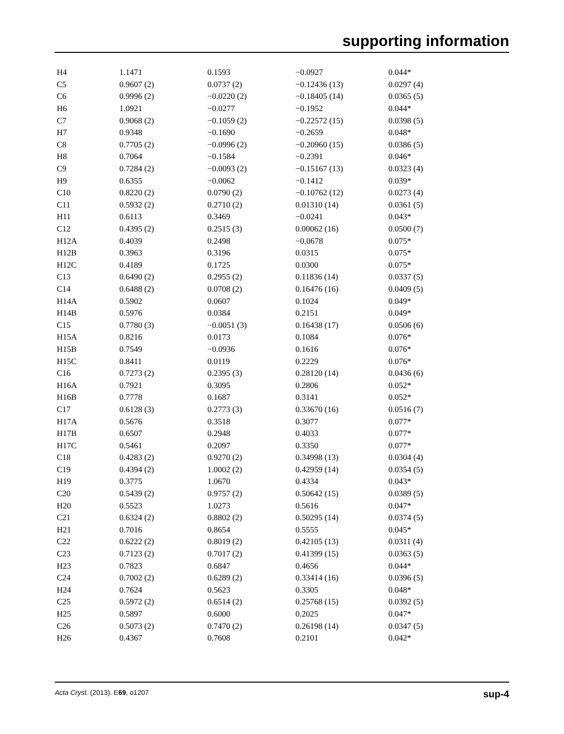supporting information
| H4 | 1.1471 | 0.1593 | −0.0927 | 0.044* |
| C5 | 0.9607 (2) | 0.0737 (2) | −0.12436 (13) | 0.0297 (4) |
| C6 | 0.9996 (2) | −0.0220 (2) | −0.18405 (14) | 0.0365 (5) |
| H6 | 1.0921 | −0.0277 | −0.1952 | 0.044* |
| C7 | 0.9068 (2) | −0.1059 (2) | −0.22572 (15) | 0.0398 (5) |
| H7 | 0.9348 | −0.1690 | −0.2659 | 0.048* |
| C8 | 0.7705 (2) | −0.0996 (2) | −0.20960 (15) | 0.0386 (5) |
| H8 | 0.7064 | −0.1584 | −0.2391 | 0.046* |
| C9 | 0.7284 (2) | −0.0093 (2) | −0.15167 (13) | 0.0323 (4) |
| H9 | 0.6355 | −0.0062 | −0.1412 | 0.039* |
| C10 | 0.8220 (2) | 0.0790 (2) | −0.10762 (12) | 0.0273 (4) |
| C11 | 0.5932 (2) | 0.2710 (2) | 0.01310 (14) | 0.0361 (5) |
| H11 | 0.6113 | 0.3469 | −0.0241 | 0.043* |
| C12 | 0.4395 (2) | 0.2515 (3) | 0.00062 (16) | 0.0500 (7) |
| H12A | 0.4039 | 0.2498 | −0.0678 | 0.075* |
| H12B | 0.3963 | 0.3196 | 0.0315 | 0.075* |
| H12C | 0.4189 | 0.1725 | 0.0300 | 0.075* |
| C13 | 0.6490 (2) | 0.2955 (2) | 0.11836 (14) | 0.0337 (5) |
| C14 | 0.6488 (2) | 0.0708 (2) | 0.16476 (16) | 0.0409 (5) |
| H14A | 0.5902 | 0.0607 | 0.1024 | 0.049* |
| H14B | 0.5976 | 0.0384 | 0.2151 | 0.049* |
| C15 | 0.7780 (3) | −0.0051 (3) | 0.16438 (17) | 0.0506 (6) |
| H15A | 0.8216 | 0.0173 | 0.1084 | 0.076* |
| H15B | 0.7549 | −0.0936 | 0.1616 | 0.076* |
| H15C | 0.8411 | 0.0119 | 0.2229 | 0.076* |
| C16 | 0.7273 (2) | 0.2395 (3) | 0.28120 (14) | 0.0436 (6) |
| H16A | 0.7921 | 0.3095 | 0.2806 | 0.052* |
| H16B | 0.7778 | 0.1687 | 0.3141 | 0.052* |
| C17 | 0.6128 (3) | 0.2773 (3) | 0.33670 (16) | 0.0516 (7) |
| H17A | 0.5676 | 0.3518 | 0.3077 | 0.077* |
| H17B | 0.6507 | 0.2948 | 0.4033 | 0.077* |
| H17C | 0.5461 | 0.2097 | 0.3350 | 0.077* |
| C18 | 0.4283 (2) | 0.9270 (2) | 0.34998 (13) | 0.0304 (4) |
| C19 | 0.4394 (2) | 1.0002 (2) | 0.42959 (14) | 0.0354 (5) |
| H19 | 0.3775 | 1.0670 | 0.4334 | 0.043* |
| C20 | 0.5439 (2) | 0.9757 (2) | 0.50642 (15) | 0.0389 (5) |
| H20 | 0.5523 | 1.0273 | 0.5616 | 0.047* |
| C21 | 0.6324 (2) | 0.8802 (2) | 0.50295 (14) | 0.0374 (5) |
| H21 | 0.7016 | 0.8654 | 0.5555 | 0.045* |
| C22 | 0.6222 (2) | 0.8019 (2) | 0.42105 (13) | 0.0311 (4) |
| C23 | 0.7123 (2) | 0.7017 (2) | 0.41399 (15) | 0.0363 (5) |
| H23 | 0.7823 | 0.6847 | 0.4656 | 0.044* |
| C24 | 0.7002 (2) | 0.6289 (2) | 0.33414 (16) | 0.0396 (5) |
| H24 | 0.7624 | 0.5623 | 0.3305 | 0.048* |
| C25 | 0.5972 (2) | 0.6514 (2) | 0.25768 (15) | 0.0392 (5) |
| H25 | 0.5897 | 0.6000 | 0.2025 | 0.047* |
| C26 | 0.5073 (2) | 0.7470 (2) | 0.26198 (14) | 0.0347 (5) |
| H26 | 0.4367 | 0.7608 | 0.2101 | 0.042* |
Acta Cryst. (2013). E69, o1207 sup-4